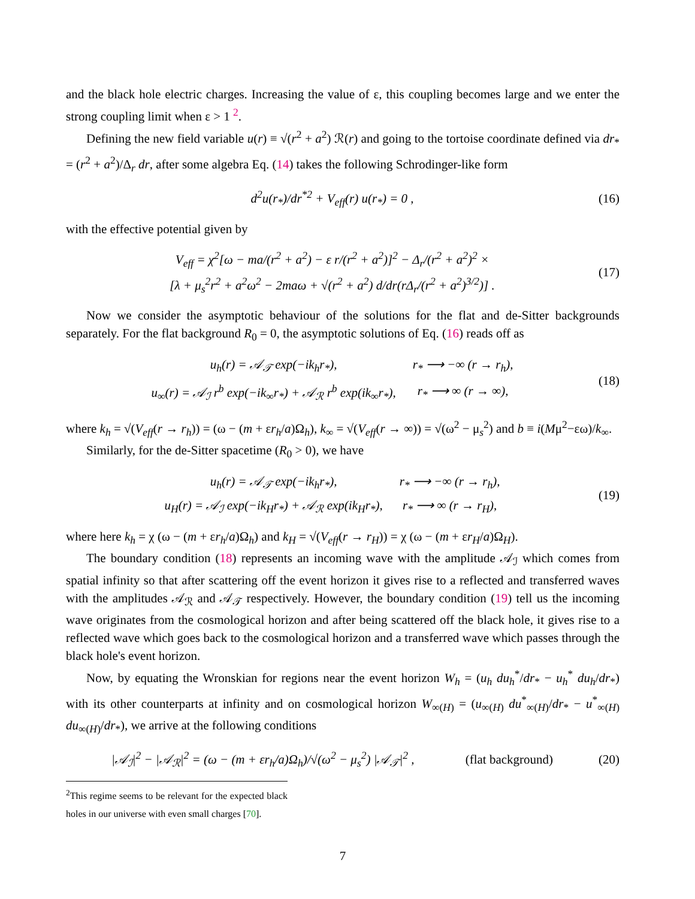and the black hole electric charges. Increasing the value of ε, this coupling becomes large and we enter the strong coupling limit when ε > 1 <sup>2</sup>.
Defining the new field variable u(r) ≡ √(r<sup>2</sup> + a<sup>2</sup>) ℛ(r) and going to the tortoise coordinate defined via dr<sub>*</sub> = (r<sup>2</sup> + a<sup>2</sup>)/Δ<sub>r</sub> dr, after some algebra Eq. (14) takes the following Schrodinger-like form
d<sup>2</sup>u(r<sub>*</sub>)/dr<sup>*2</sup> + V<sub>eff</sub>(r) u(r<sub>*</sub>) = 0 , (16)
with the effective potential given by
V<sub>eff</sub> = χ<sup>2</sup>[ω − ma/(r<sup>2</sup> + a<sup>2</sup>) − ε r/(r<sup>2</sup> + a<sup>2</sup>)]<sup>2</sup> − Δ<sub>r</sub>/(r<sup>2</sup> + a<sup>2</sup>)<sup>2</sup> ×
[λ + μ<sub>s</sub><sup>2</sup>r<sup>2</sup> + a<sup>2</sup>ω<sup>2</sup> − 2maω + √(r<sup>2</sup> + a<sup>2</sup>) d/dr(rΔ<sub>r</sub>/(r<sup>2</sup> + a<sup>2</sup>)<sup>3/2</sup>)] . (17)
Now we consider the asymptotic behaviour of the solutions for the flat and de-Sitter backgrounds separately. For the flat background R<sub>0</sub> = 0, the asymptotic solutions of Eq. (16) reads off as
| u<sub>h</sub>(r) = 𝒜<sub>𝒯</sub> exp(−ik<sub>h</sub>r<sub>*</sub>), | r<sub>*</sub> ⟶ −∞ (r → r<sub>h</sub>), |
| u<sub>∞</sub>(r) = 𝒜<sub>ℐ</sub> r<sup>b</sup> exp(−ik<sub>∞</sub>r<sub>*</sub>) + 𝒜<sub>ℛ</sub> r<sup>b</sup> exp(ik<sub>∞</sub>r<sub>*</sub>), | r<sub>*</sub> ⟶ ∞ (r → ∞), |
(18)
where k<sub>h</sub> = √(V<sub>eff</sub>(r → r<sub>h</sub>)) = (ω − (m + εr<sub>h</sub>/a)Ω<sub>h</sub>), k<sub>∞</sub> = √(V<sub>eff</sub>(r → ∞)) = √(ω<sup>2</sup> − μ<sub>s</sub><sup>2</sup>) and b ≡ i(Mμ<sup>2</sup>−εω)/k<sub>∞</sub>.
Similarly, for the de-Sitter spacetime (R<sub>0</sub> > 0), we have
| u<sub>h</sub>(r) = 𝒜<sub>𝒯</sub> exp(−ik<sub>h</sub>r<sub>*</sub>), | r<sub>*</sub> ⟶ −∞ (r → r<sub>h</sub>), |
| u<sub>H</sub>(r) = 𝒜<sub>ℐ</sub> exp(−ik<sub>H</sub>r<sub>*</sub>) + 𝒜<sub>ℛ</sub> exp(ik<sub>H</sub>r<sub>*</sub>), | r<sub>*</sub> ⟶ ∞ (r → r<sub>H</sub>), |
(19)
where here k<sub>h</sub> = χ (ω − (m + εr<sub>h</sub>/a)Ω<sub>h</sub>) and k<sub>H</sub> = √(V<sub>eff</sub>(r → r<sub>H</sub>)) = χ (ω − (m + εr<sub>H</sub>/a)Ω<sub>H</sub>).
The boundary condition (18) represents an incoming wave with the amplitude 𝒜<sub>ℐ</sub> which comes from spatial infinity so that after scattering off the event horizon it gives rise to a reflected and transferred waves with the amplitudes 𝒜<sub>ℛ</sub> and 𝒜<sub>𝒯</sub> respectively. However, the boundary condition (19) tell us the incoming wave originates from the cosmological horizon and after being scattered off the black hole, it gives rise to a reflected wave which goes back to the cosmological horizon and a transferred wave which passes through the black hole's event horizon.
Now, by equating the Wronskian for regions near the event horizon W<sub>h</sub> = (u<sub>h</sub> du<sub>h</sub><sup>*</sup>/dr<sub>*</sub> − u<sub>h</sub><sup>*</sup> du<sub>h</sub>/dr<sub>*</sub>) with its other counterparts at infinity and on cosmological horizon W<sub>∞(H)</sub> = (u<sub>∞(H)</sub> du<sup>*</sup><sub>∞(H)</sub>/dr<sub>*</sub> − u<sup>*</sup><sub>∞(H)</sub> du<sub>∞(H)</sub>/dr<sub>*</sub>), we arrive at the following conditions
|𝒜<sub>ℐ</sub>|<sup>2</sup> − |𝒜<sub>ℛ</sub>|<sup>2</sup> = (ω − (m + εr<sub>h</sub>/a)Ω<sub>h</sub>)/√(ω<sup>2</sup> − μ<sub>s</sub><sup>2</sup>) |𝒜<sub>𝒯</sub>|<sup>2</sup> , (flat background) (20)
<sup>2</sup> This regime seems to be relevant for the expected black holes in our universe with even small charges [70].
7